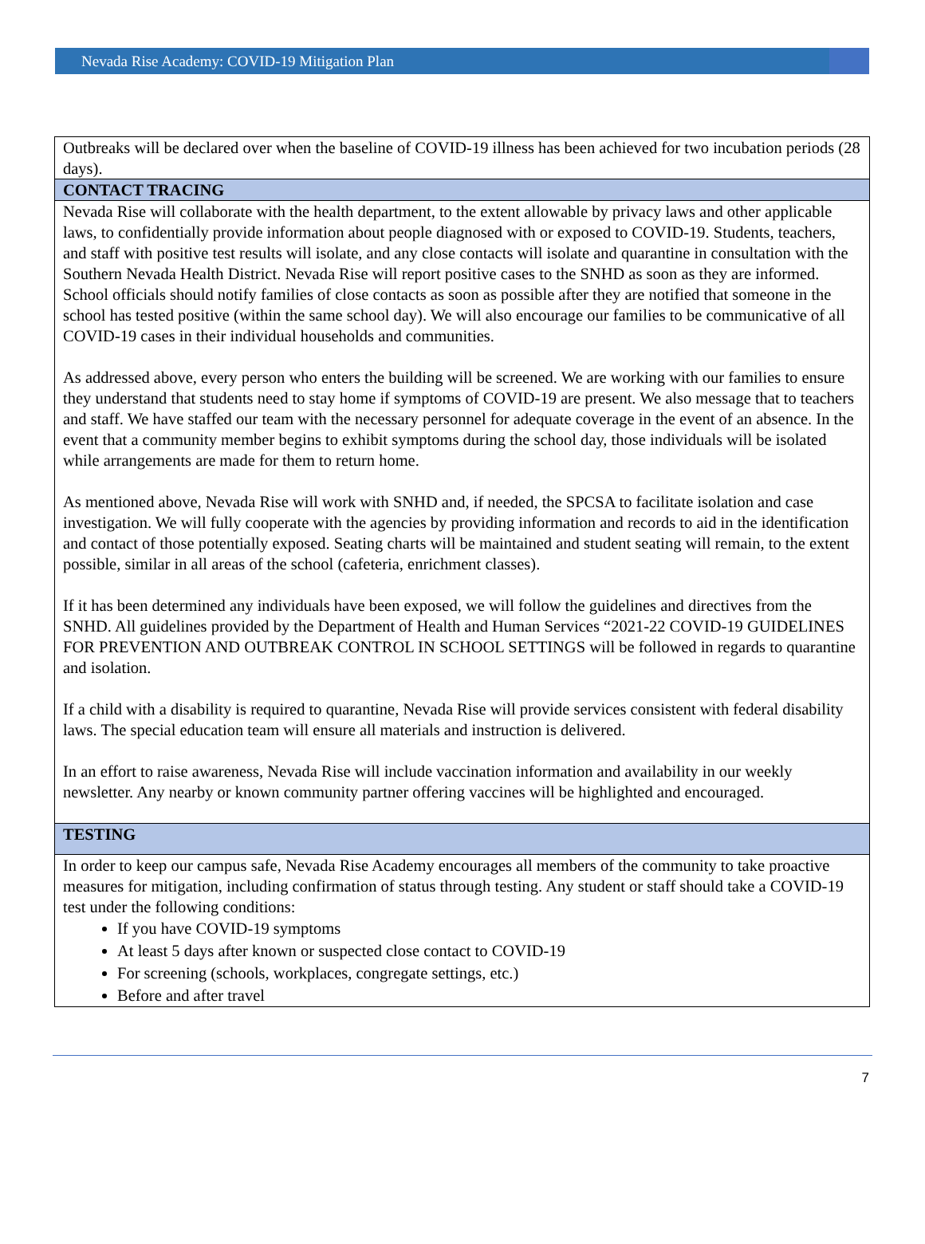Nevada Rise Academy: COVID-19 Mitigation Plan
| Outbreaks will be declared over when the baseline of COVID-19 illness has been achieved for two incubation periods (28 days). |
| CONTACT TRACING |
| Nevada Rise will collaborate with the health department, to the extent allowable by privacy laws and other applicable laws, to confidentially provide information about people diagnosed with or exposed to COVID-19. Students, teachers, and staff with positive test results will isolate, and any close contacts will isolate and quarantine in consultation with the Southern Nevada Health District. Nevada Rise will report positive cases to the SNHD as soon as they are informed. School officials should notify families of close contacts as soon as possible after they are notified that someone in the school has tested positive (within the same school day). We will also encourage our families to be communicative of all COVID-19 cases in their individual households and communities. As addressed above, every person who enters the building will be screened. We are working with our families to ensure they understand that students need to stay home if symptoms of COVID-19 are present. We also message that to teachers and staff. We have staffed our team with the necessary personnel for adequate coverage in the event of an absence. In the event that a community member begins to exhibit symptoms during the school day, those individuals will be isolated while arrangements are made for them to return home. As mentioned above, Nevada Rise will work with SNHD and, if needed, the SPCSA to facilitate isolation and case investigation. We will fully cooperate with the agencies by providing information and records to aid in the identification and contact of those potentially exposed. Seating charts will be maintained and student seating will remain, to the extent possible, similar in all areas of the school (cafeteria, enrichment classes). If it has been determined any individuals have been exposed, we will follow the guidelines and directives from the SNHD. All guidelines provided by the Department of Health and Human Services “2021-22 COVID-19 GUIDELINES FOR PREVENTION AND OUTBREAK CONTROL IN SCHOOL SETTINGS will be followed in regards to quarantine and isolation. If a child with a disability is required to quarantine, Nevada Rise will provide services consistent with federal disability laws. The special education team will ensure all materials and instruction is delivered. In an effort to raise awareness, Nevada Rise will include vaccination information and availability in our weekly newsletter. Any nearby or known community partner offering vaccines will be highlighted and encouraged. |
| TESTING |
| In order to keep our campus safe, Nevada Rise Academy encourages all members of the community to take proactive measures for mitigation, including confirmation of status through testing. Any student or staff should take a COVID-19 test under the following conditions: If you have COVID-19 symptoms At least 5 days after known or suspected close contact to COVID-19 For screening (schools, workplaces, congregate settings, etc.) Before and after travel |
7